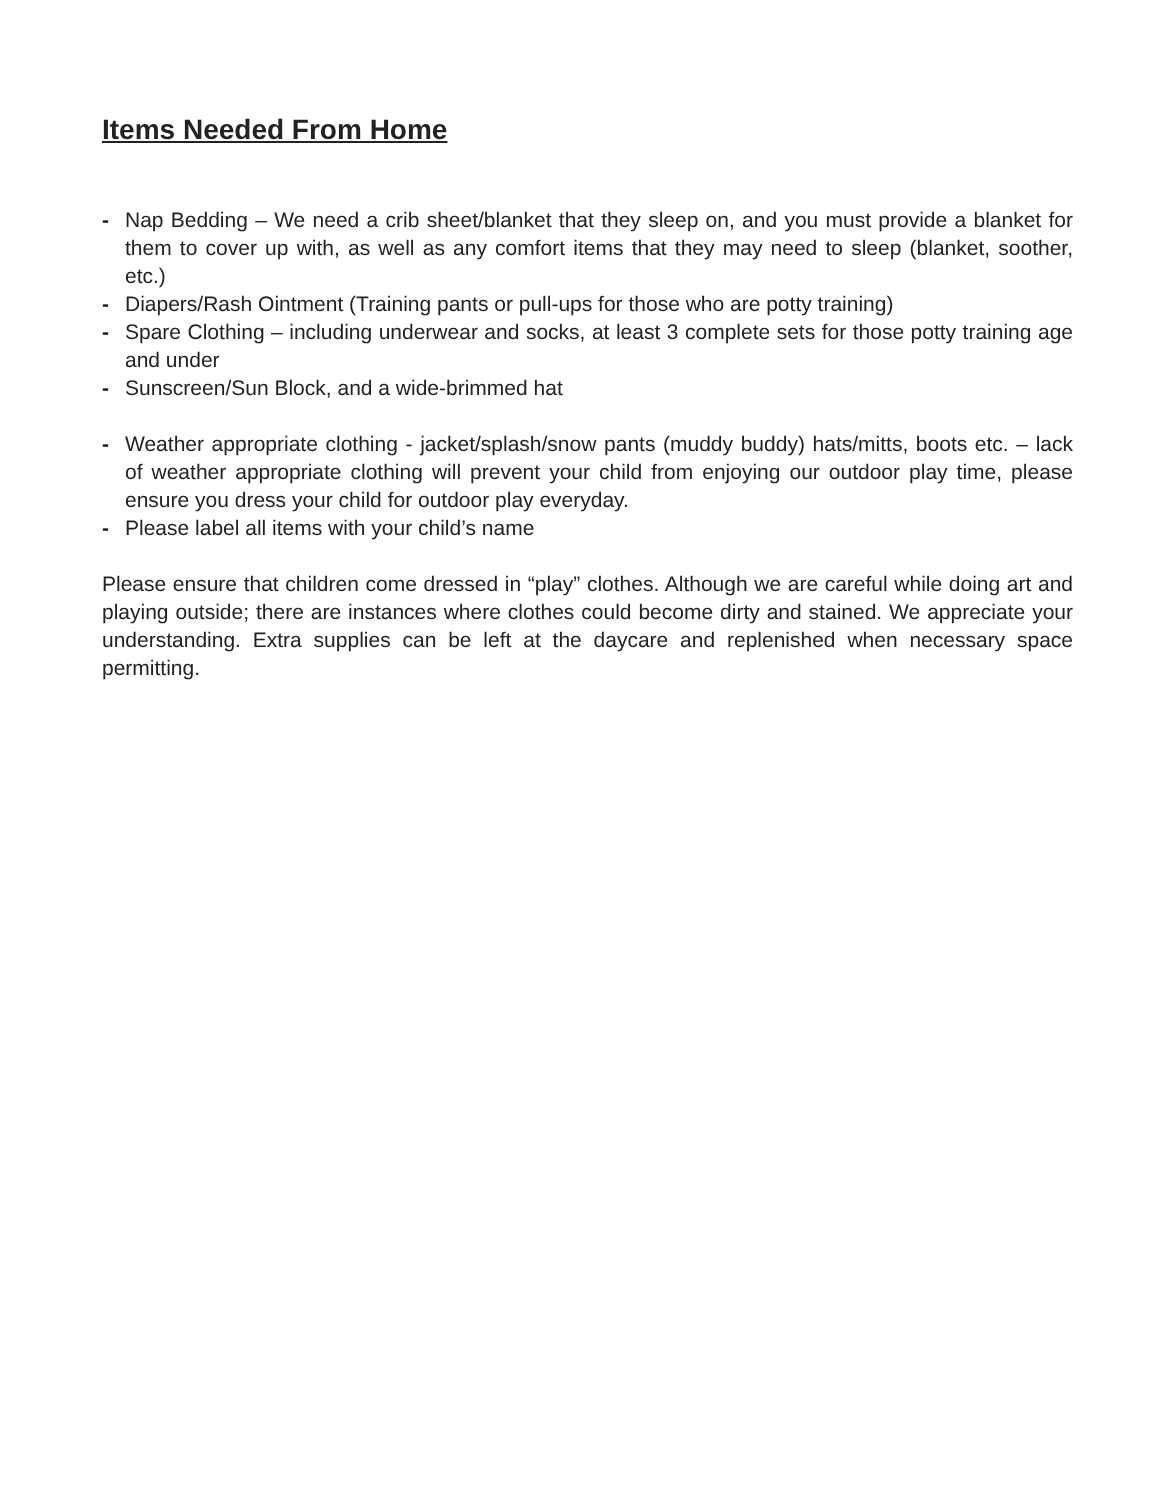Items Needed From Home
- Nap Bedding – We need a crib sheet/blanket that they sleep on, and you must provide a blanket for them to cover up with, as well as any comfort items that they may need to sleep (blanket, soother, etc.)
- Diapers/Rash Ointment (Training pants or pull-ups for those who are potty training)
- Spare Clothing – including underwear and socks, at least 3 complete sets for those potty training age and under
- Sunscreen/Sun Block, and a wide-brimmed hat
- Weather appropriate clothing - jacket/splash/snow pants (muddy buddy) hats/mitts, boots etc. – lack of weather appropriate clothing will prevent your child from enjoying our outdoor play time, please ensure you dress your child for outdoor play everyday.
- Please label all items with your child’s name
Please ensure that children come dressed in “play” clothes. Although we are careful while doing art and playing outside; there are instances where clothes could become dirty and stained. We appreciate your understanding. Extra supplies can be left at the daycare and replenished when necessary space permitting.